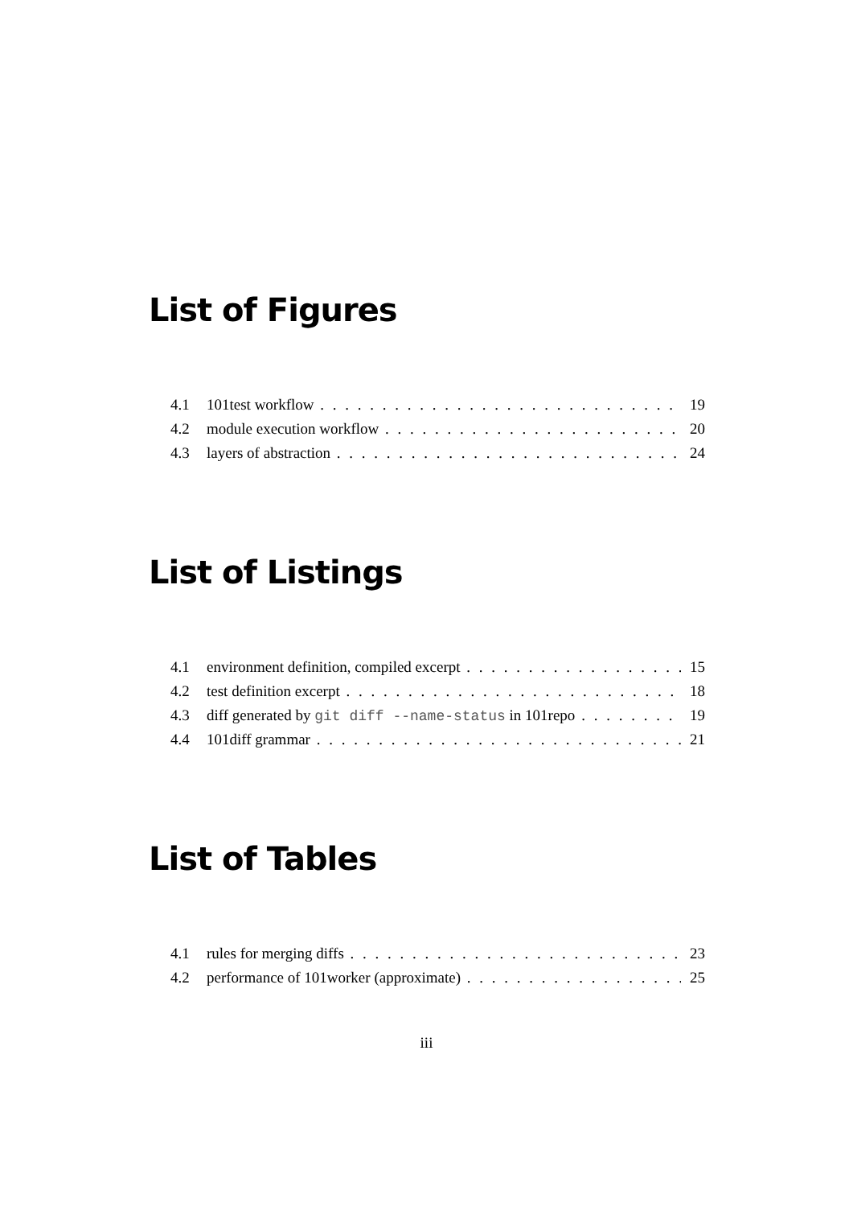List of Figures
4.1 101test workflow 19
4.2 module execution workflow 20
4.3 layers of abstraction 24
List of Listings
4.1 environment definition, compiled excerpt 15
4.2 test definition excerpt 18
4.3 diff generated by git diff --name-status in 101repo 19
4.4 101diff grammar 21
List of Tables
4.1 rules for merging diffs 23
4.2 performance of 101worker (approximate) 25
iii